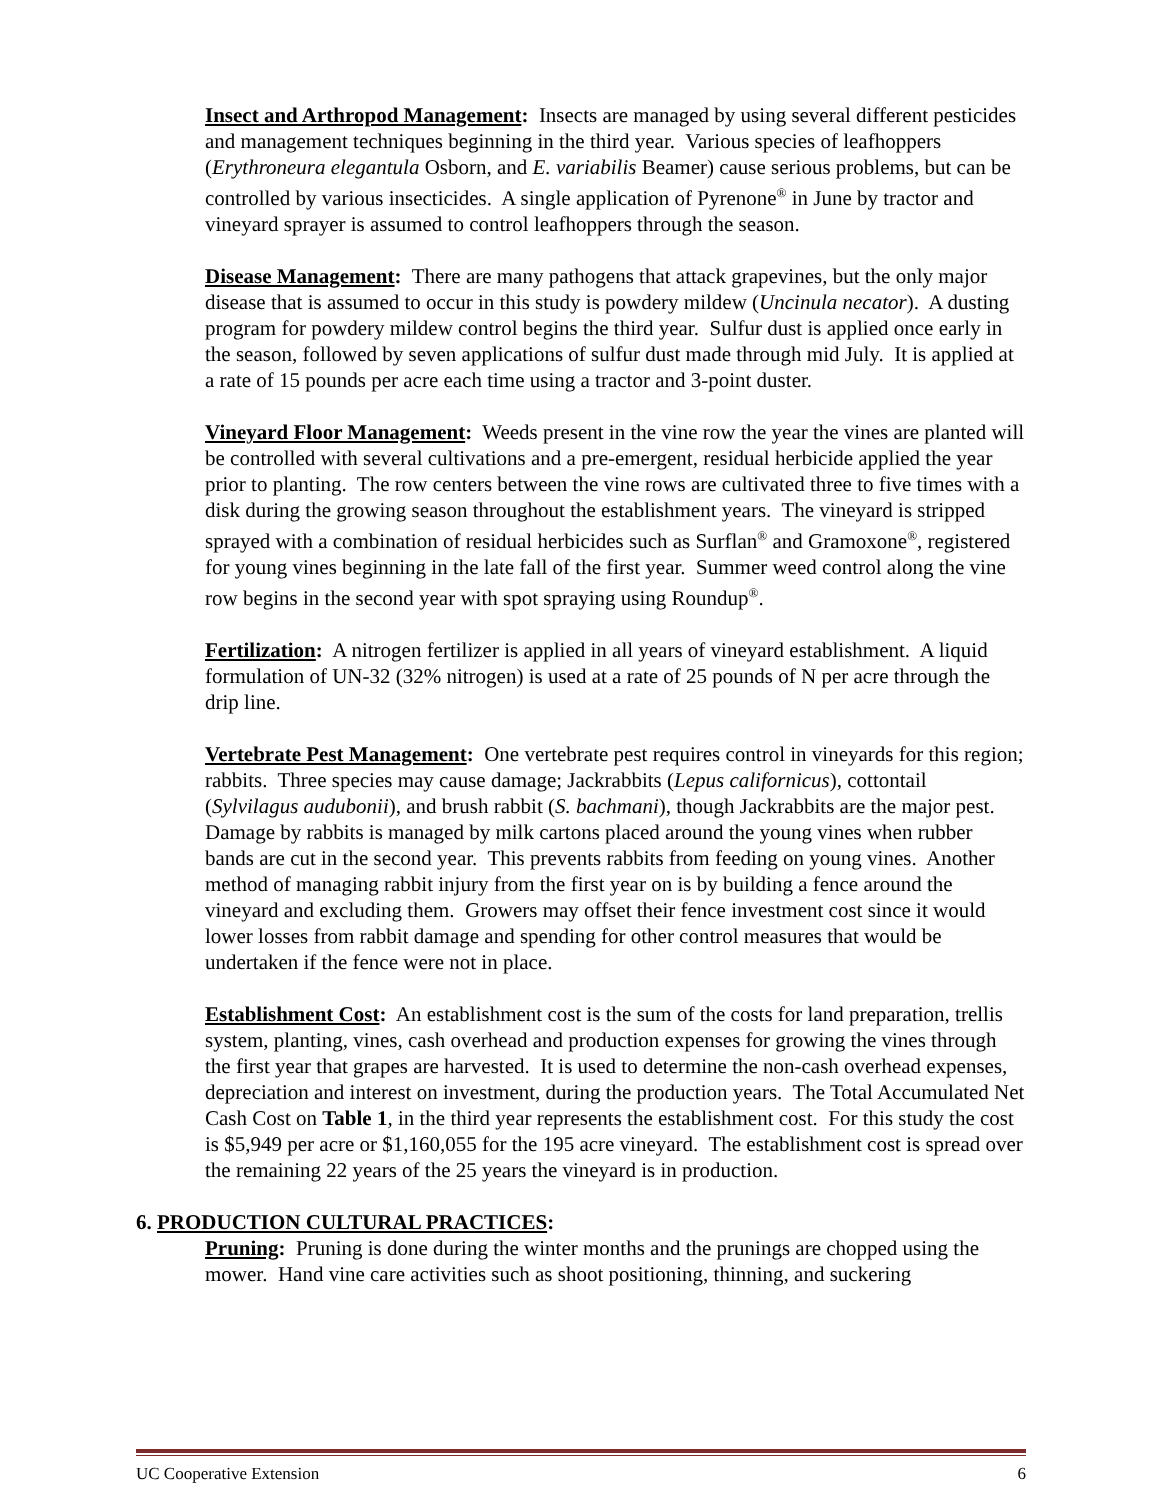Insect and Arthropod Management: Insects are managed by using several different pesticides and management techniques beginning in the third year. Various species of leafhoppers (Erythroneura elegantula Osborn, and E. variabilis Beamer) cause serious problems, but can be controlled by various insecticides. A single application of Pyrenone<sup>®</sup> in June by tractor and vineyard sprayer is assumed to control leafhoppers through the season.
Disease Management: There are many pathogens that attack grapevines, but the only major disease that is assumed to occur in this study is powdery mildew (Uncinula necator). A dusting program for powdery mildew control begins the third year. Sulfur dust is applied once early in the season, followed by seven applications of sulfur dust made through mid July. It is applied at a rate of 15 pounds per acre each time using a tractor and 3-point duster.
Vineyard Floor Management: Weeds present in the vine row the year the vines are planted will be controlled with several cultivations and a pre-emergent, residual herbicide applied the year prior to planting. The row centers between the vine rows are cultivated three to five times with a disk during the growing season throughout the establishment years. The vineyard is stripped sprayed with a combination of residual herbicides such as Surflan<sup>®</sup> and Gramoxone<sup>®</sup>, registered for young vines beginning in the late fall of the first year. Summer weed control along the vine row begins in the second year with spot spraying using Roundup<sup>®</sup>.
Fertilization: A nitrogen fertilizer is applied in all years of vineyard establishment. A liquid formulation of UN-32 (32% nitrogen) is used at a rate of 25 pounds of N per acre through the drip line.
Vertebrate Pest Management: One vertebrate pest requires control in vineyards for this region; rabbits. Three species may cause damage; Jackrabbits (Lepus californicus), cottontail (Sylvilagus audubonii), and brush rabbit (S. bachmani), though Jackrabbits are the major pest. Damage by rabbits is managed by milk cartons placed around the young vines when rubber bands are cut in the second year. This prevents rabbits from feeding on young vines. Another method of managing rabbit injury from the first year on is by building a fence around the vineyard and excluding them. Growers may offset their fence investment cost since it would lower losses from rabbit damage and spending for other control measures that would be undertaken if the fence were not in place.
Establishment Cost: An establishment cost is the sum of the costs for land preparation, trellis system, planting, vines, cash overhead and production expenses for growing the vines through the first year that grapes are harvested. It is used to determine the non-cash overhead expenses, depreciation and interest on investment, during the production years. The Total Accumulated Net Cash Cost on Table 1, in the third year represents the establishment cost. For this study the cost is $5,949 per acre or $1,160,055 for the 195 acre vineyard. The establishment cost is spread over the remaining 22 years of the 25 years the vineyard is in production.
6. PRODUCTION CULTURAL PRACTICES:
Pruning: Pruning is done during the winter months and the prunings are chopped using the mower. Hand vine care activities such as shoot positioning, thinning, and suckering
UC Cooperative Extension 6